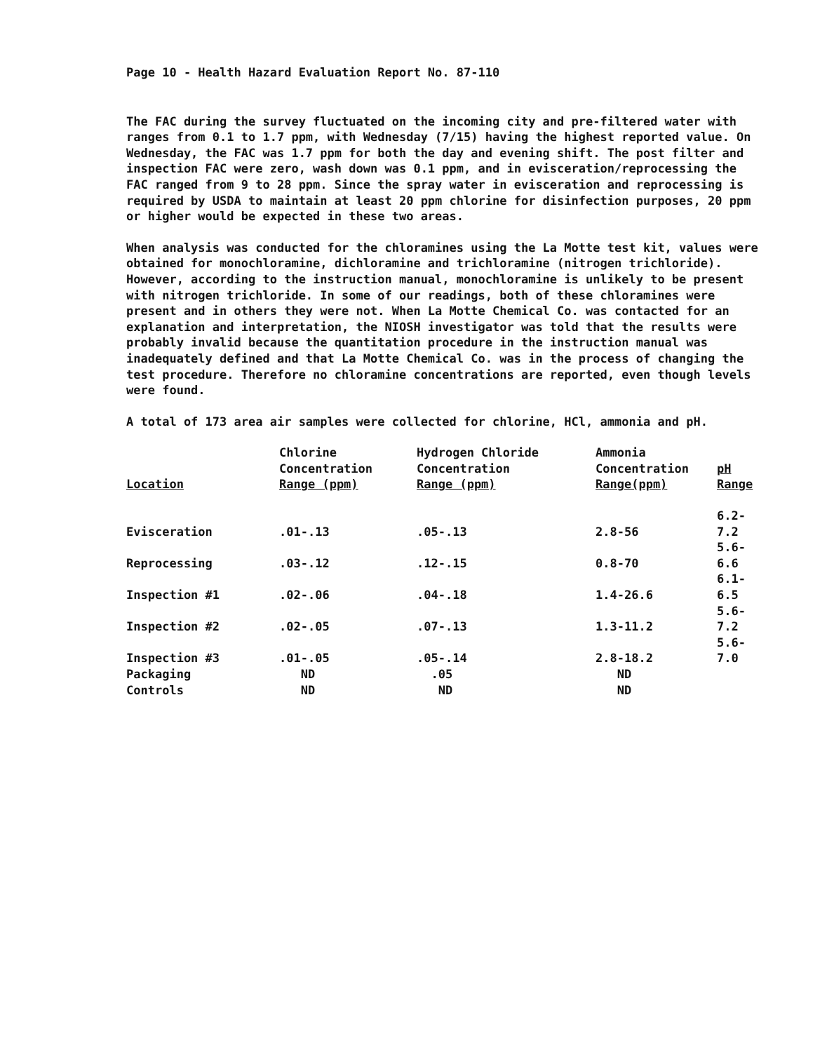Page 10 - Health Hazard Evaluation Report No. 87-110
The FAC during the survey fluctuated on the incoming city and pre-filtered water with ranges from 0.1 to 1.7 ppm, with Wednesday (7/15) having the highest reported value. On Wednesday, the FAC was 1.7 ppm for both the day and evening shift. The post filter and inspection FAC were zero, wash down was 0.1 ppm, and in evisceration/reprocessing the FAC ranged from 9 to 28 ppm. Since the spray water in evisceration and reprocessing is required by USDA to maintain at least 20 ppm chlorine for disinfection purposes, 20 ppm or higher would be expected in these two areas.
When analysis was conducted for the chloramines using the La Motte test kit, values were obtained for monochloramine, dichloramine and trichloramine (nitrogen trichloride). However, according to the instruction manual, monochloramine is unlikely to be present with nitrogen trichloride. In some of our readings, both of these chloramines were present and in others they were not. When La Motte Chemical Co. was contacted for an explanation and interpretation, the NIOSH investigator was told that the results were probably invalid because the quantitation procedure in the instruction manual was inadequately defined and that La Motte Chemical Co. was in the process of changing the test procedure. Therefore no chloramine concentrations are reported, even though levels were found.
A total of 173 area air samples were collected for chlorine, HCl, ammonia and pH.
| Location | Chlorine Concentration Range (ppm) | Hydrogen Chloride Concentration Range (ppm) | Ammonia Concentration Range(ppm) | pH Range |
| --- | --- | --- | --- | --- |
| Evisceration | .01-.13 | .05-.13 | 2.8-56 | 6.2-7.2 |
| Reprocessing | .03-.12 | .12-.15 | 0.8-70 | 5.6-6.6 |
| Inspection #1 | .02-.06 | .04-.18 | 1.4-26.6 | 6.1-6.5 |
| Inspection #2 | .02-.05 | .07-.13 | 1.3-11.2 | 5.6-7.2 |
| Inspection #3 | .01-.05 | .05-.14 | 2.8-18.2 | 5.6-7.0 |
| Packaging | ND | .05 | ND | |
| Controls | ND | ND | ND | |